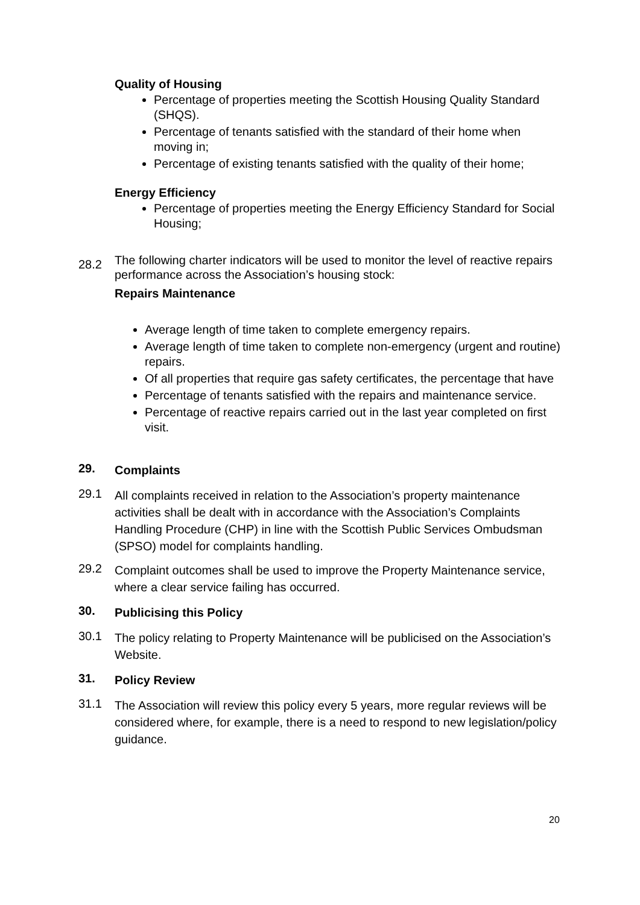Quality of Housing
Percentage of properties meeting the Scottish Housing Quality Standard (SHQS).
Percentage of tenants satisfied with the standard of their home when moving in;
Percentage of existing tenants satisfied with the quality of their home;
Energy Efficiency
Percentage of properties meeting the Energy Efficiency Standard for Social Housing;
28.2
The following charter indicators will be used to monitor the level of reactive repairs performance across the Association’s housing stock:
Repairs Maintenance
Average length of time taken to complete emergency repairs.
Average length of time taken to complete non-emergency (urgent and routine) repairs.
Of all properties that require gas safety certificates, the percentage that have
Percentage of tenants satisfied with the repairs and maintenance service.
Percentage of reactive repairs carried out in the last year completed on first visit.
29.
Complaints
29.1
All complaints received in relation to the Association’s property maintenance activities shall be dealt with in accordance with the Association’s Complaints Handling Procedure (CHP) in line with the Scottish Public Services Ombudsman (SPSO) model for complaints handling.
29.2
Complaint outcomes shall be used to improve the Property Maintenance service, where a clear service failing has occurred.
30.
Publicising this Policy
30.1
The policy relating to Property Maintenance will be publicised on the Association’s Website.
31.
Policy Review
31.1
The Association will review this policy every 5 years, more regular reviews will be considered where, for example, there is a need to respond to new legislation/policy guidance.
20